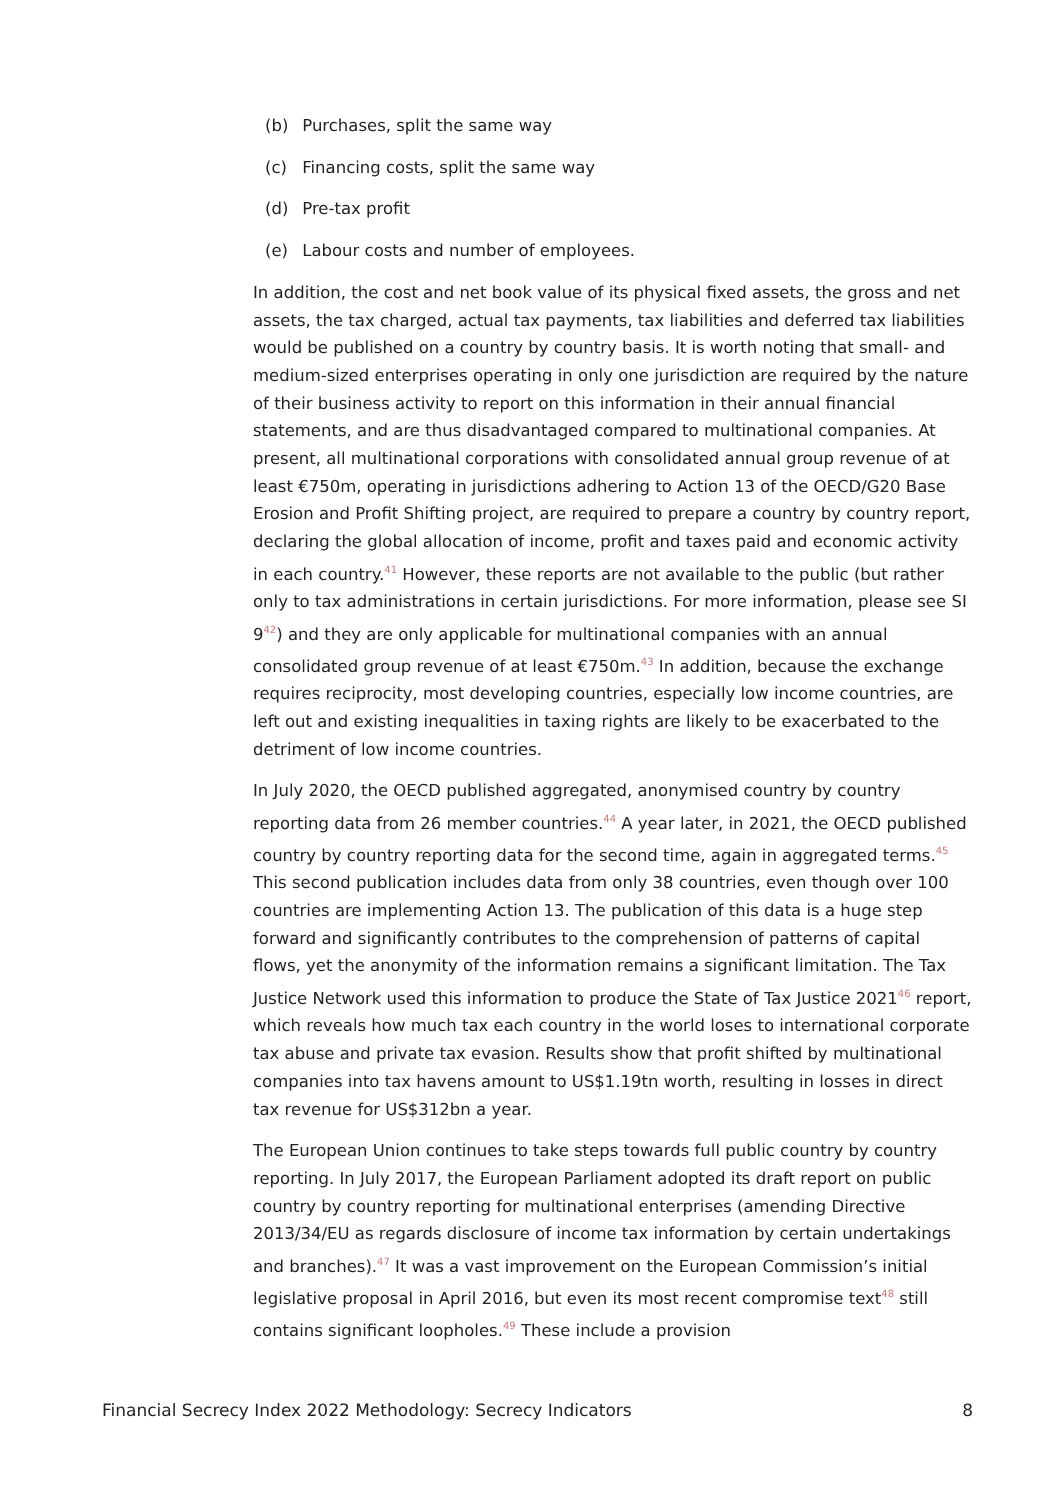(b) Purchases, split the same way
(c) Financing costs, split the same way
(d) Pre-tax profit
(e) Labour costs and number of employees.
In addition, the cost and net book value of its physical fixed assets, the gross and net assets, the tax charged, actual tax payments, tax liabilities and deferred tax liabilities would be published on a country by country basis. It is worth noting that small- and medium-sized enterprises operating in only one jurisdiction are required by the nature of their business activity to report on this information in their annual financial statements, and are thus disadvantaged compared to multinational companies. At present, all multinational corporations with consolidated annual group revenue of at least €750m, operating in jurisdictions adhering to Action 13 of the OECD/G20 Base Erosion and Profit Shifting project, are required to prepare a country by country report, declaring the global allocation of income, profit and taxes paid and economic activity in each country.<sup>41</sup> However, these reports are not available to the public (but rather only to tax administrations in certain jurisdictions. For more information, please see SI 9<sup>42</sup>) and they are only applicable for multinational companies with an annual consolidated group revenue of at least €750m.<sup>43</sup> In addition, because the exchange requires reciprocity, most developing countries, especially low income countries, are left out and existing inequalities in taxing rights are likely to be exacerbated to the detriment of low income countries.
In July 2020, the OECD published aggregated, anonymised country by country reporting data from 26 member countries.<sup>44</sup> A year later, in 2021, the OECD published country by country reporting data for the second time, again in aggregated terms.<sup>45</sup> This second publication includes data from only 38 countries, even though over 100 countries are implementing Action 13. The publication of this data is a huge step forward and significantly contributes to the comprehension of patterns of capital flows, yet the anonymity of the information remains a significant limitation. The Tax Justice Network used this information to produce the State of Tax Justice 2021<sup>46</sup> report, which reveals how much tax each country in the world loses to international corporate tax abuse and private tax evasion. Results show that profit shifted by multinational companies into tax havens amount to US$1.19tn worth, resulting in losses in direct tax revenue for US$312bn a year.
The European Union continues to take steps towards full public country by country reporting. In July 2017, the European Parliament adopted its draft report on public country by country reporting for multinational enterprises (amending Directive 2013/34/EU as regards disclosure of income tax information by certain undertakings and branches).<sup>47</sup> It was a vast improvement on the European Commission’s initial legislative proposal in April 2016, but even its most recent compromise text<sup>48</sup> still contains significant loopholes.<sup>49</sup> These include a provision
Financial Secrecy Index 2022 Methodology: Secrecy Indicators 8